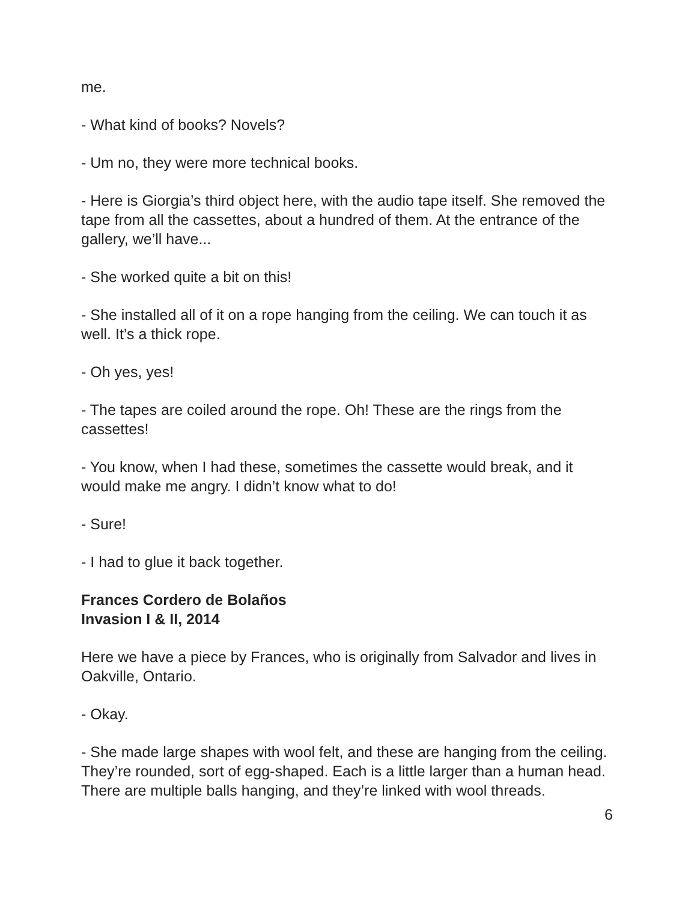me.
- What kind of books? Novels?
- Um no, they were more technical books.
- Here is Giorgia’s third object here, with the audio tape itself. She removed the tape from all the cassettes, about a hundred of them. At the entrance of the gallery, we’ll have...
- She worked quite a bit on this!
- She installed all of it on a rope hanging from the ceiling. We can touch it as well. It’s a thick rope.
- Oh yes, yes!
- The tapes are coiled around the rope. Oh! These are the rings from the cassettes!
- You know, when I had these, sometimes the cassette would break, and it would make me angry. I didn’t know what to do!
- Sure!
- I had to glue it back together.
Frances Cordero de Bolaños
Invasion I & II, 2014
Here we have a piece by Frances, who is originally from Salvador and lives in Oakville, Ontario.
- Okay.
- She made large shapes with wool felt, and these are hanging from the ceiling. They’re rounded, sort of egg-shaped. Each is a little larger than a human head. There are multiple balls hanging, and they’re linked with wool threads.
6